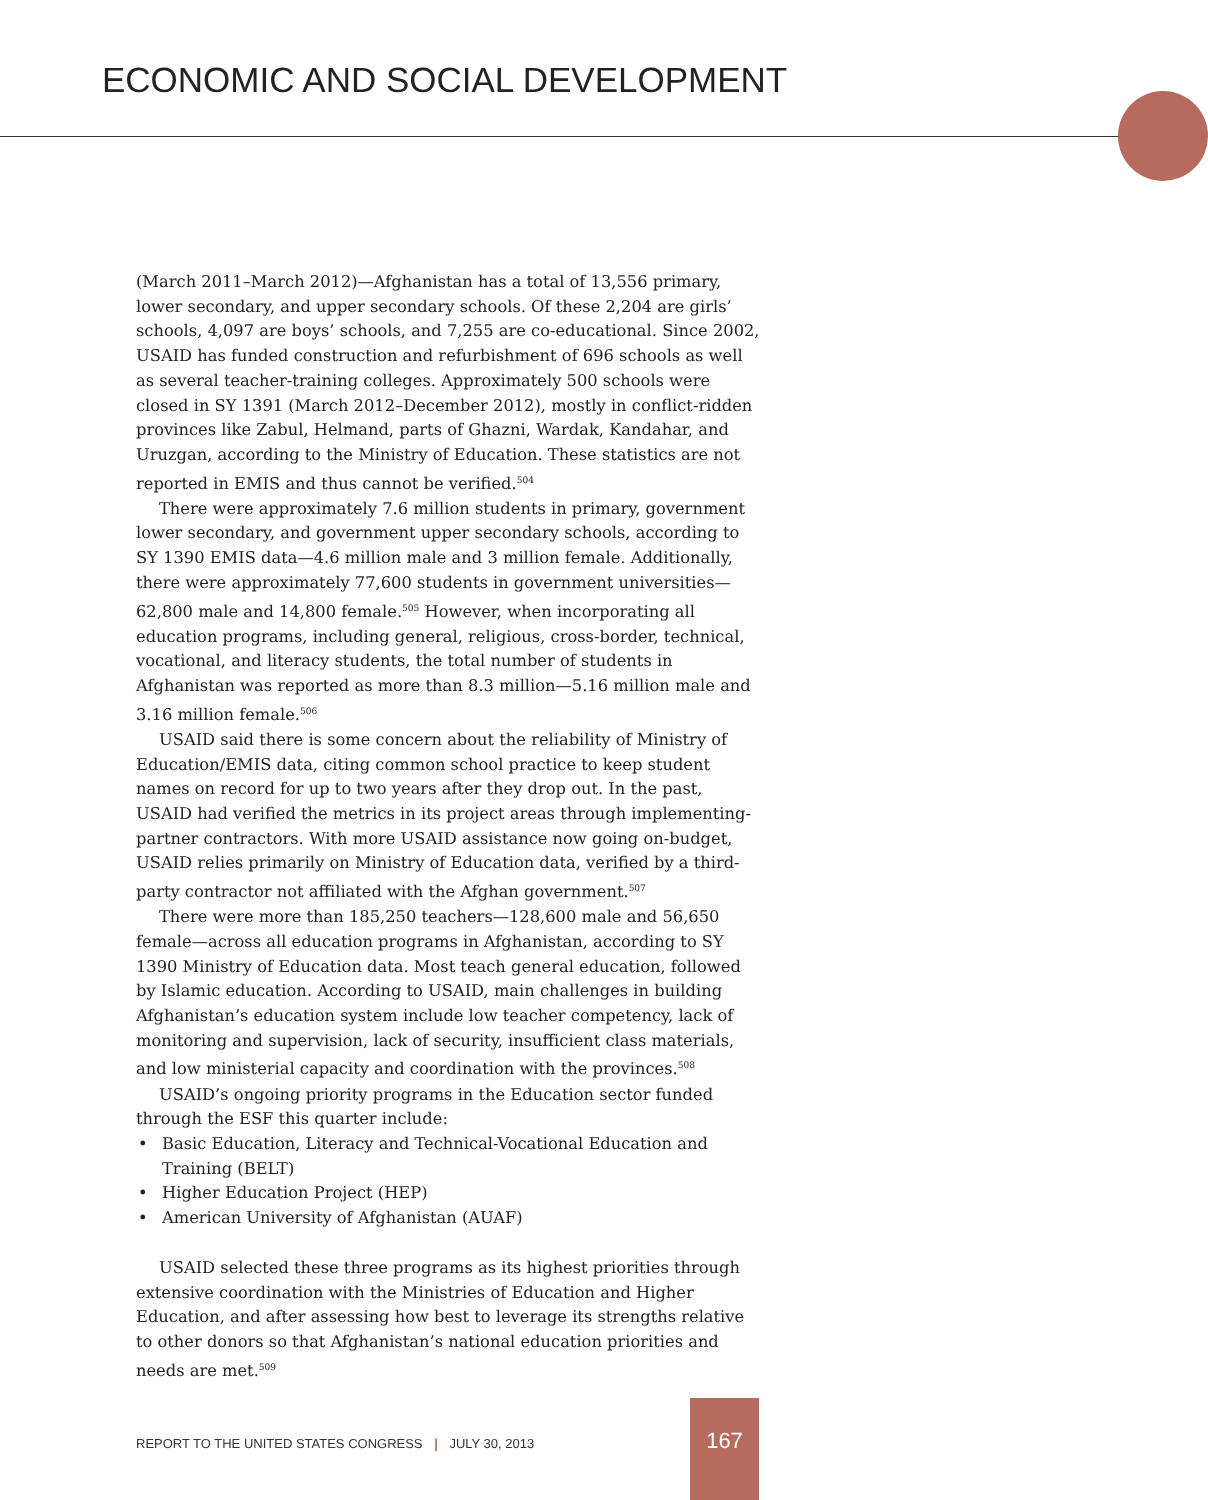ECONOMIC AND SOCIAL DEVELOPMENT
(March 2011–March 2012)—Afghanistan has a total of 13,556 primary, lower secondary, and upper secondary schools. Of these 2,204 are girls’ schools, 4,097 are boys’ schools, and 7,255 are co-educational. Since 2002, USAID has funded construction and refurbishment of 696 schools as well as several teacher-training colleges. Approximately 500 schools were closed in SY 1391 (March 2012–December 2012), mostly in conflict-ridden provinces like Zabul, Helmand, parts of Ghazni, Wardak, Kandahar, and Uruzgan, according to the Ministry of Education. These statistics are not reported in EMIS and thus cannot be verified.<sup>504</sup>
There were approximately 7.6 million students in primary, government lower secondary, and government upper secondary schools, according to SY 1390 EMIS data—4.6 million male and 3 million female. Additionally, there were approximately 77,600 students in government universities—62,800 male and 14,800 female.<sup>505</sup> However, when incorporating all education programs, including general, religious, cross-border, technical, vocational, and literacy students, the total number of students in Afghanistan was reported as more than 8.3 million—5.16 million male and 3.16 million female.<sup>506</sup>
USAID said there is some concern about the reliability of Ministry of Education/EMIS data, citing common school practice to keep student names on record for up to two years after they drop out. In the past, USAID had verified the metrics in its project areas through implementing-partner contractors. With more USAID assistance now going on-budget, USAID relies primarily on Ministry of Education data, verified by a third-party contractor not affiliated with the Afghan government.<sup>507</sup>
There were more than 185,250 teachers—128,600 male and 56,650 female—across all education programs in Afghanistan, according to SY 1390 Ministry of Education data. Most teach general education, followed by Islamic education. According to USAID, main challenges in building Afghanistan’s education system include low teacher competency, lack of monitoring and supervision, lack of security, insufficient class materials, and low ministerial capacity and coordination with the provinces.<sup>508</sup>
USAID’s ongoing priority programs in the Education sector funded through the ESF this quarter include:
• Basic Education, Literacy and Technical-Vocational Education and Training (BELT)
• Higher Education Project (HEP)
• American University of Afghanistan (AUAF)
USAID selected these three programs as its highest priorities through extensive coordination with the Ministries of Education and Higher Education, and after assessing how best to leverage its strengths relative to other donors so that Afghanistan’s national education priorities and needs are met.<sup>509</sup>
REPORT TO THE UNITED STATES CONGRESS | JULY 30, 2013
167